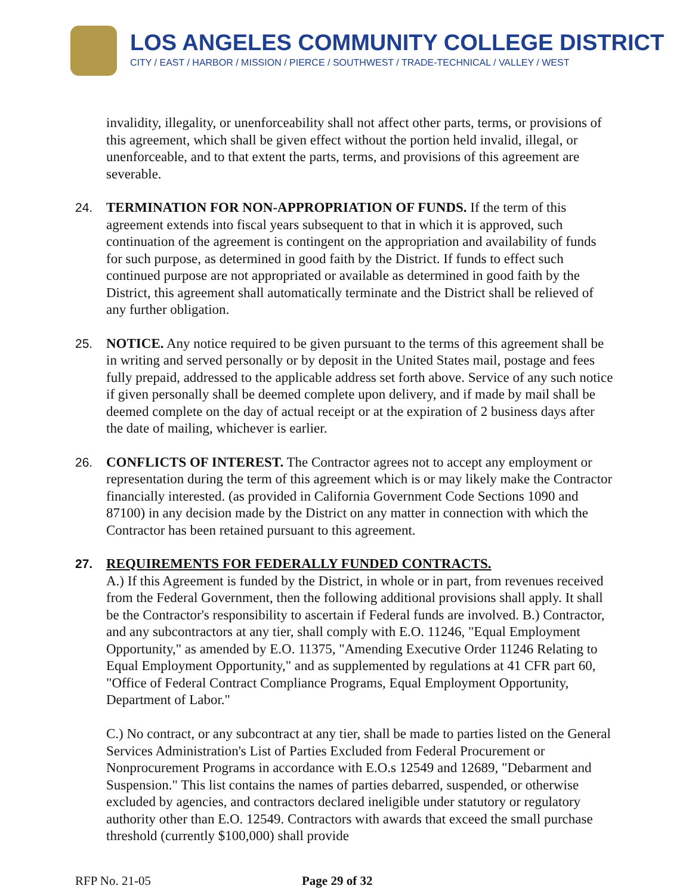LOS ANGELES COMMUNITY COLLEGE DISTRICT
CITY / EAST / HARBOR / MISSION / PIERCE / SOUTHWEST / TRADE-TECHNICAL / VALLEY / WEST
invalidity, illegality, or unenforceability shall not affect other parts, terms, or provisions of this agreement, which shall be given effect without the portion held invalid, illegal, or unenforceable, and to that extent the parts, terms, and provisions of this agreement are severable.
24. TERMINATION FOR NON-APPROPRIATION OF FUNDS. If the term of this agreement extends into fiscal years subsequent to that in which it is approved, such continuation of the agreement is contingent on the appropriation and availability of funds for such purpose, as determined in good faith by the District. If funds to effect such continued purpose are not appropriated or available as determined in good faith by the District, this agreement shall automatically terminate and the District shall be relieved of any further obligation.
25. NOTICE. Any notice required to be given pursuant to the terms of this agreement shall be in writing and served personally or by deposit in the United States mail, postage and fees fully prepaid, addressed to the applicable address set forth above. Service of any such notice if given personally shall be deemed complete upon delivery, and if made by mail shall be deemed complete on the day of actual receipt or at the expiration of 2 business days after the date of mailing, whichever is earlier.
26. CONFLICTS OF INTEREST. The Contractor agrees not to accept any employment or representation during the term of this agreement which is or may likely make the Contractor financially interested. (as provided in California Government Code Sections 1090 and 87100) in any decision made by the District on any matter in connection with which the Contractor has been retained pursuant to this agreement.
27. REQUIREMENTS FOR FEDERALLY FUNDED CONTRACTS.
A.) If this Agreement is funded by the District, in whole or in part, from revenues received from the Federal Government, then the following additional provisions shall apply. It shall be the Contractor's responsibility to ascertain if Federal funds are involved. B.) Contractor, and any subcontractors at any tier, shall comply with E.O. 11246, "Equal Employment Opportunity," as amended by E.O. 11375, "Amending Executive Order 11246 Relating to Equal Employment Opportunity," and as supplemented by regulations at 41 CFR part 60, "Office of Federal Contract Compliance Programs, Equal Employment Opportunity, Department of Labor."
C.) No contract, or any subcontract at any tier, shall be made to parties listed on the General Services Administration's List of Parties Excluded from Federal Procurement or Nonprocurement Programs in accordance with E.O.s 12549 and 12689, "Debarment and Suspension." This list contains the names of parties debarred, suspended, or otherwise excluded by agencies, and contractors declared ineligible under statutory or regulatory authority other than E.O. 12549. Contractors with awards that exceed the small purchase threshold (currently $100,000) shall provide
RFP No. 21-05 Page 29 of 32